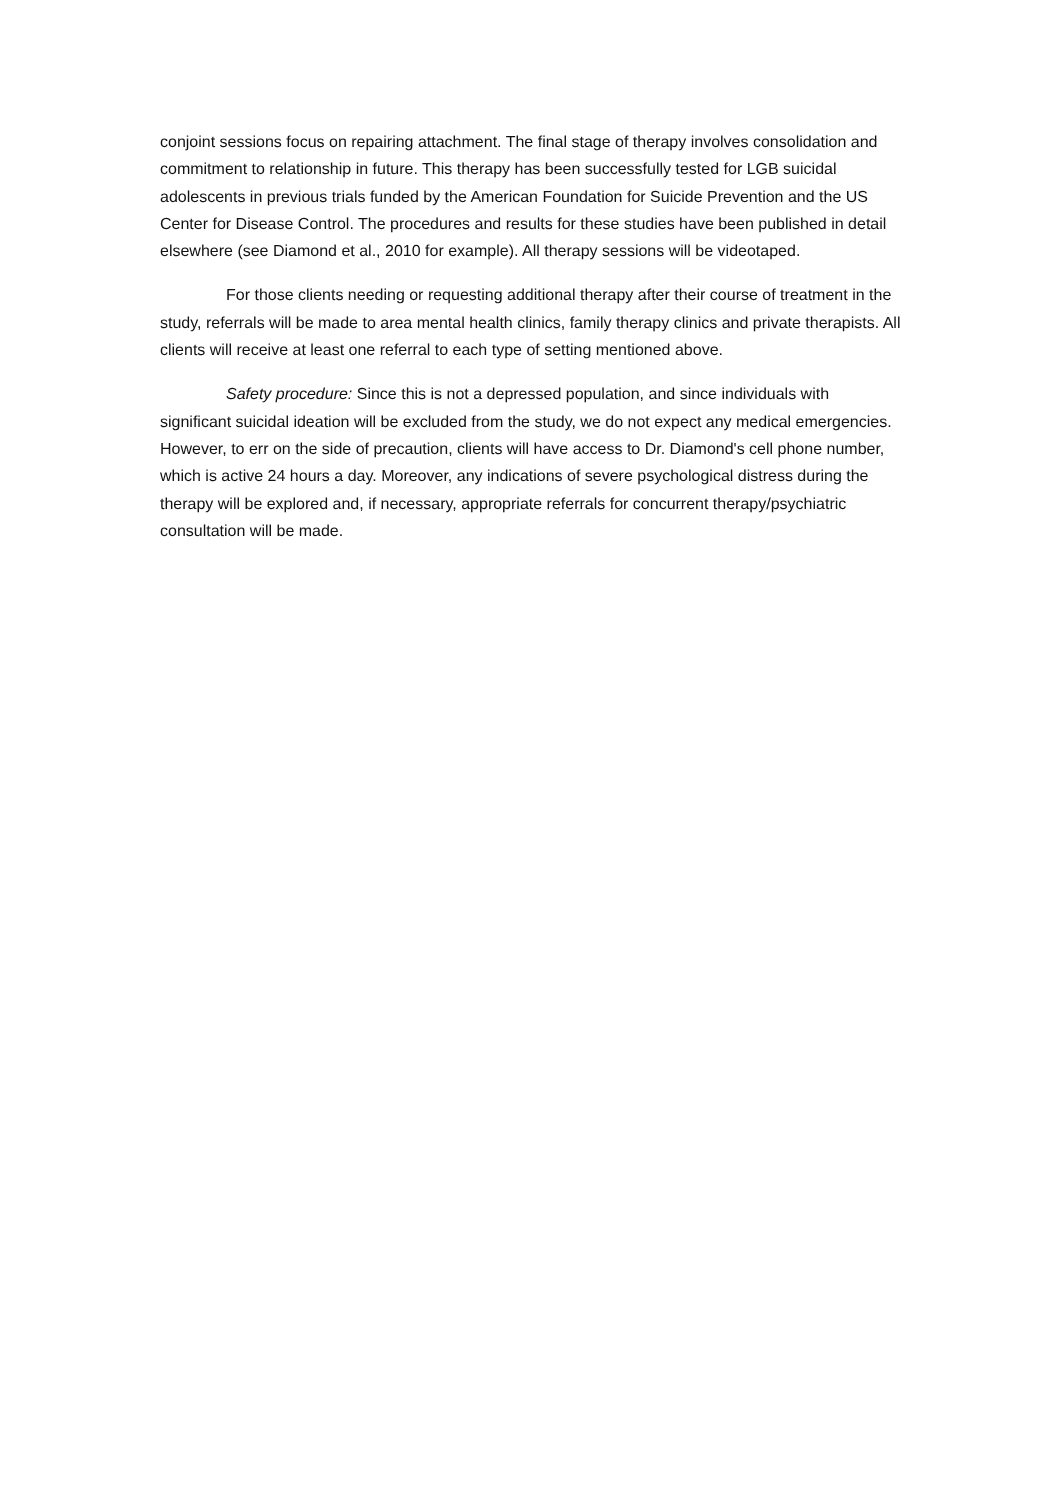conjoint sessions focus on repairing attachment. The final stage of therapy involves consolidation and commitment to relationship in future. This therapy has been successfully tested for LGB suicidal adolescents in previous trials funded by the American Foundation for Suicide Prevention and the US Center for Disease Control. The procedures and results for these studies have been published in detail elsewhere (see Diamond et al., 2010 for example). All therapy sessions will be videotaped.
For those clients needing or requesting additional therapy after their course of treatment in the study, referrals will be made to area mental health clinics, family therapy clinics and private therapists. All clients will receive at least one referral to each type of setting mentioned above.
Safety procedure: Since this is not a depressed population, and since individuals with significant suicidal ideation will be excluded from the study, we do not expect any medical emergencies. However, to err on the side of precaution, clients will have access to Dr. Diamond's cell phone number, which is active 24 hours a day. Moreover, any indications of severe psychological distress during the therapy will be explored and, if necessary, appropriate referrals for concurrent therapy/psychiatric consultation will be made.